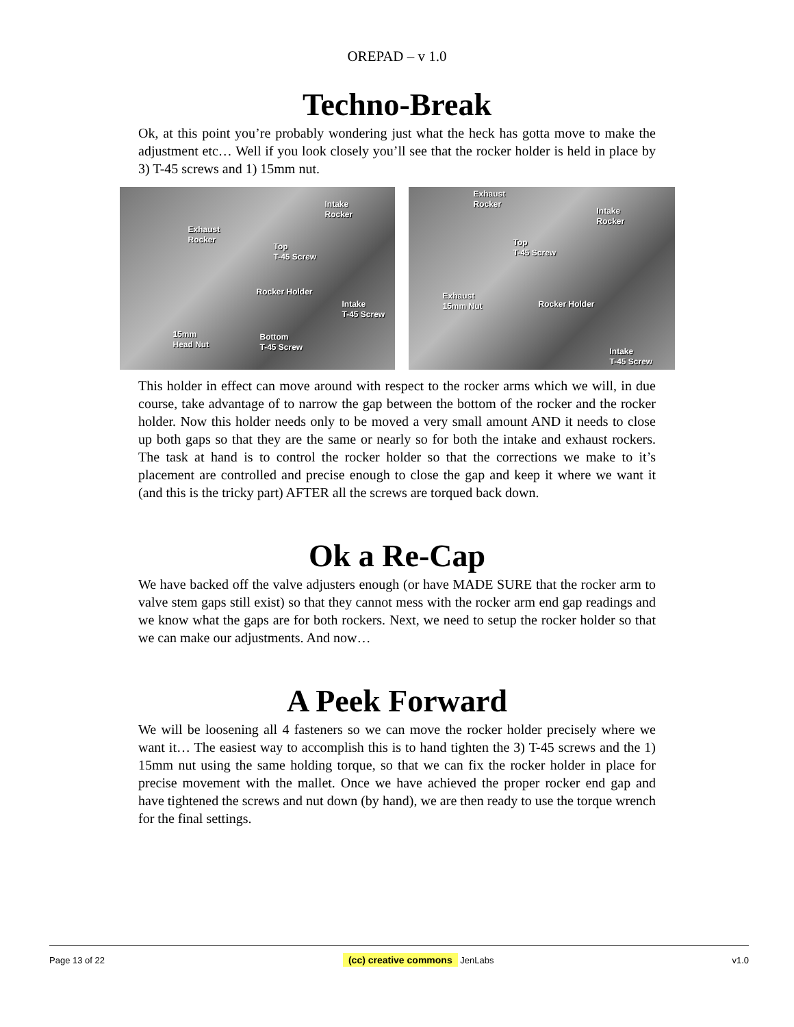OREPAD – v 1.0
Techno-Break
Ok, at this point you’re probably wondering just what the heck has gotta move to make the adjustment etc… Well if you look closely you’ll see that the rocker holder is held in place by 3) T-45 screws and 1) 15mm nut.
Intake
Rocker
Exhaust
Rocker
Top
T-45 Screw
Rocker Holder
Intake
T-45 Screw
15mm
Head Nut
Bottom
T-45 Screw
Exhaust
Rocker
Intake
Rocker
Top
T-45 Screw
Exhaust
15mm Nut Rocker Holder
Intake
T-45 Screw
This holder in effect can move around with respect to the rocker arms which we will, in due course, take advantage of to narrow the gap between the bottom of the rocker and the rocker holder. Now this holder needs only to be moved a very small amount AND it needs to close up both gaps so that they are the same or nearly so for both the intake and exhaust rockers. The task at hand is to control the rocker holder so that the corrections we make to it’s placement are controlled and precise enough to close the gap and keep it where we want it (and this is the tricky part) AFTER all the screws are torqued back down.
Ok a Re-Cap
We have backed off the valve adjusters enough (or have MADE SURE that the rocker arm to valve stem gaps still exist) so that they cannot mess with the rocker arm end gap readings and we know what the gaps are for both rockers. Next, we need to setup the rocker holder so that we can make our adjustments. And now…
A Peek Forward
We will be loosening all 4 fasteners so we can move the rocker holder precisely where we want it… The easiest way to accomplish this is to hand tighten the 3) T-45 screws and the 1) 15mm nut using the same holding torque, so that we can fix the rocker holder in place for precise movement with the mallet. Once we have achieved the proper rocker end gap and have tightened the screws and nut down (by hand), we are then ready to use the torque wrench for the final settings.
Page 13 of 22 (cc) creative commons JenLabs v1.0